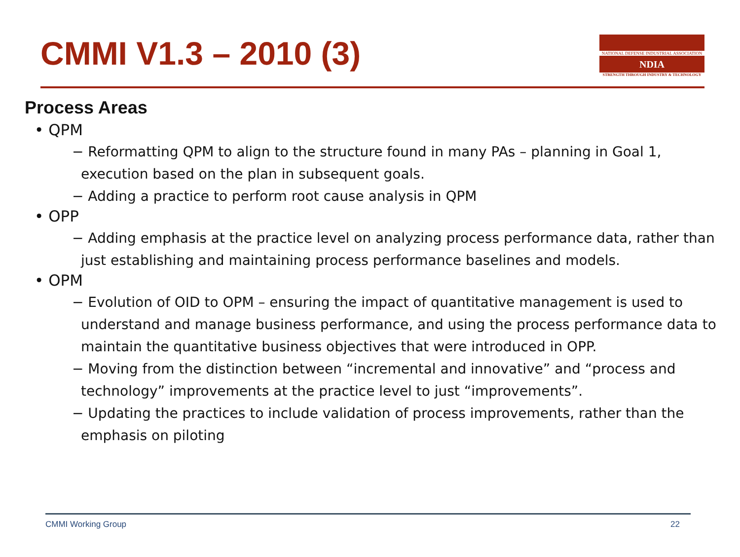CMMI V1.3 – 2010 (3)
NATIONAL DEFENSE INDUSTRIAL ASSOCIATION
NDIA
STRENGTH THROUGH INDUSTRY & TECHNOLOGY
Process Areas
• QPM
− Reformatting QPM to align to the structure found in many PAs – planning in Goal 1, execution based on the plan in subsequent goals.
− Adding a practice to perform root cause analysis in QPM
• OPP
− Adding emphasis at the practice level on analyzing process performance data, rather than just establishing and maintaining process performance baselines and models.
• OPM
− Evolution of OID to OPM – ensuring the impact of quantitative management is used to understand and manage business performance, and using the process performance data to maintain the quantitative business objectives that were introduced in OPP.
− Moving from the distinction between “incremental and innovative” and “process and technology” improvements at the practice level to just “improvements”.
− Updating the practices to include validation of process improvements, rather than the emphasis on piloting
CMMI Working Group 22